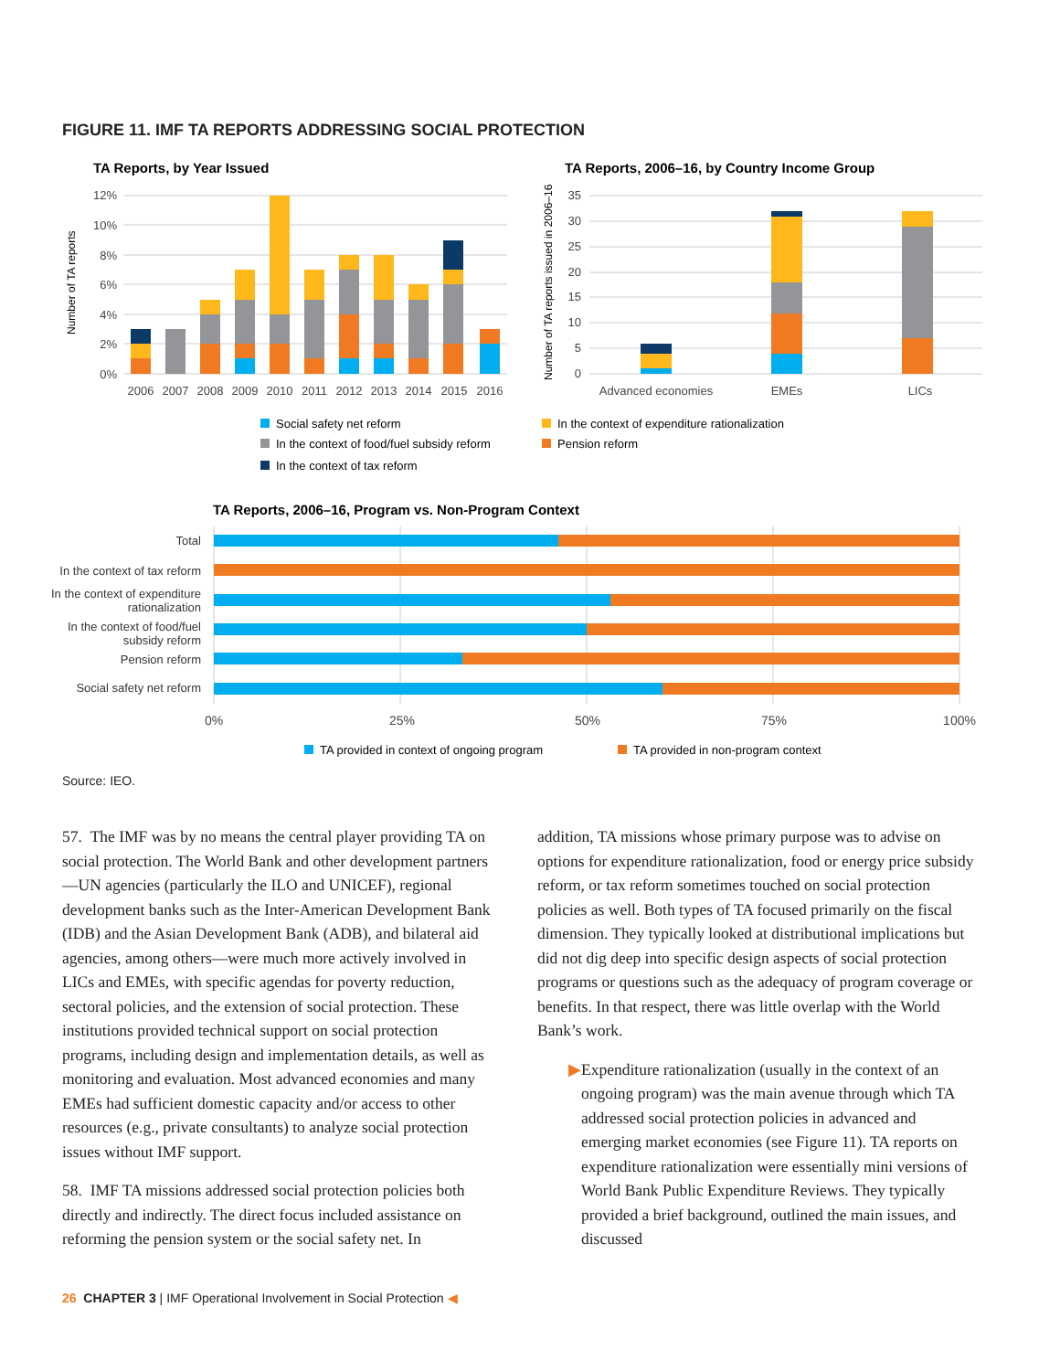FIGURE 11. IMF TA REPORTS ADDRESSING SOCIAL PROTECTION
TA Reports, by Year Issued
12%
10%
8%
6%
4%
2%
0%
Number of TA reports
2006
2007
2008
2009
2010
2011
2012
2013
2014
2015
2016
TA Reports, 2006–16, by Country Income Group
Number of TA reports issued in 2006–16
35
30
25
20
15
10
5
0
Advanced economies
EMEs
LICs
Social safety net reform
In the context of expenditure rationalization
In the context of food/fuel subsidy reform
Pension reform
In the context of tax reform
TA Reports, 2006–16, Program vs. Non-Program Context
Total
In the context of tax reform
In the context of expenditure
rationalization
In the context of food/fuel
subsidy reform
Pension reform
Social safety net reform
0%
25%
50%
75%
100%
TA provided in context of ongoing program
TA provided in non-program context
Source: IEO.
57. The IMF was by no means the central player providing TA on social protection. The World Bank and other development partners—UN agencies (particularly the ILO and UNICEF), regional development banks such as the Inter-American Development Bank (IDB) and the Asian Development Bank (ADB), and bilateral aid agencies, among others—were much more actively involved in LICs and EMEs, with specific agendas for poverty reduction, sectoral policies, and the extension of social protection. These institutions provided technical support on social protection programs, including design and implementation details, as well as monitoring and evaluation. Most advanced economies and many EMEs had sufficient domestic capacity and/or access to other resources (e.g., private consultants) to analyze social protection issues without IMF support.
58. IMF TA missions addressed social protection policies both directly and indirectly. The direct focus included assistance on reforming the pension system or the social safety net. In
addition, TA missions whose primary purpose was to advise on options for expenditure rationalization, food or energy price subsidy reform, or tax reform sometimes touched on social protection policies as well. Both types of TA focused primarily on the fiscal dimension. They typically looked at distributional implications but did not dig deep into specific design aspects of social protection programs or questions such as the adequacy of program coverage or benefits. In that respect, there was little overlap with the World Bank’s work.
▶ Expenditure rationalization (usually in the context of an ongoing program) was the main avenue through which TA addressed social protection policies in advanced and emerging market economies (see Figure 11). TA reports on expenditure rationalization were essentially mini versions of World Bank Public Expenditure Reviews. They typically provided a brief background, outlined the main issues, and discussed
26 CHAPTER 3 | IMF Operational Involvement in Social Protection ◀